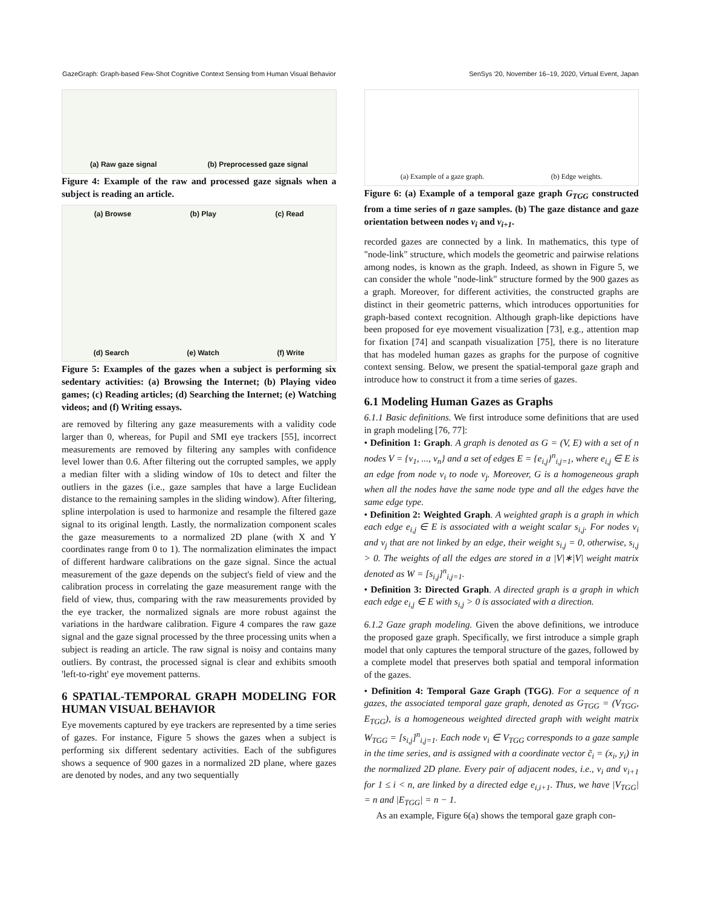GazeGraph: Graph-based Few-Shot Cognitive Context Sensing from Human Visual Behavior SenSys '20, November 16–19, 2020, Virtual Event, Japan
(a) Raw gaze signal (b) Preprocessed gaze signal
Figure 4: Example of the raw and processed gaze signals when a subject is reading an article.
(a) Browse (b) Play (c) Read (d) Search (e) Watch (f) Write
Figure 5: Examples of the gazes when a subject is performing six sedentary activities: (a) Browsing the Internet; (b) Playing video games; (c) Reading articles; (d) Searching the Internet; (e) Watching videos; and (f) Writing essays.
are removed by filtering any gaze measurements with a validity code larger than 0, whereas, for Pupil and SMI eye trackers [55], incorrect measurements are removed by filtering any samples with confidence level lower than 0.6. After filtering out the corrupted samples, we apply a median filter with a sliding window of 10s to detect and filter the outliers in the gazes (i.e., gaze samples that have a large Euclidean distance to the remaining samples in the sliding window). After filtering, spline interpolation is used to harmonize and resample the filtered gaze signal to its original length. Lastly, the normalization component scales the gaze measurements to a normalized 2D plane (with X and Y coordinates range from 0 to 1). The normalization eliminates the impact of different hardware calibrations on the gaze signal. Since the actual measurement of the gaze depends on the subject's field of view and the calibration process in correlating the gaze measurement range with the field of view, thus, comparing with the raw measurements provided by the eye tracker, the normalized signals are more robust against the variations in the hardware calibration. Figure 4 compares the raw gaze signal and the gaze signal processed by the three processing units when a subject is reading an article. The raw signal is noisy and contains many outliers. By contrast, the processed signal is clear and exhibits smooth 'left-to-right' eye movement patterns.
6 SPATIAL-TEMPORAL GRAPH MODELING FOR HUMAN VISUAL BEHAVIOR
Eye movements captured by eye trackers are represented by a time series of gazes. For instance, Figure 5 shows the gazes when a subject is performing six different sedentary activities. Each of the subfigures shows a sequence of 900 gazes in a normalized 2D plane, where gazes are denoted by nodes, and any two sequentially
(a) Example of a gaze graph. (b) Edge weights.
Figure 6: (a) Example of a temporal gaze graph G<sub>TGG</sub> constructed from a time series of n gaze samples. (b) The gaze distance and gaze orientation between nodes v<sub>i</sub> and v<sub>i+1</sub>.
recorded gazes are connected by a link. In mathematics, this type of "node-link" structure, which models the geometric and pairwise relations among nodes, is known as the graph. Indeed, as shown in Figure 5, we can consider the whole "node-link" structure formed by the 900 gazes as a graph. Moreover, for different activities, the constructed graphs are distinct in their geometric patterns, which introduces opportunities for graph-based context recognition. Although graph-like depictions have been proposed for eye movement visualization [73], e.g., attention map for fixation [74] and scanpath visualization [75], there is no literature that has modeled human gazes as graphs for the purpose of cognitive context sensing. Below, we present the spatial-temporal gaze graph and introduce how to construct it from a time series of gazes.
6.1 Modeling Human Gazes as Graphs
6.1.1 Basic definitions. We first introduce some definitions that are used in graph modeling [76, 77]:
• Definition 1: Graph. A graph is denoted as G = (V, E) with a set of n nodes V = {v<sub>1</sub>, ..., v<sub>n</sub>} and a set of edges E = {e<sub>i,j</sub>}<sup>n</sup><sub>i,j=1</sub>, where e<sub>i,j</sub> ∈ E is an edge from node v<sub>i</sub> to node v<sub>j</sub>. Moreover, G is a homogeneous graph when all the nodes have the same node type and all the edges have the same edge type.
• Definition 2: Weighted Graph. A weighted graph is a graph in which each edge e<sub>i,j</sub> ∈ E is associated with a weight scalar s<sub>i,j</sub>. For nodes v<sub>i</sub> and v<sub>j</sub> that are not linked by an edge, their weight s<sub>i,j</sub> = 0, otherwise, s<sub>i,j</sub> > 0. The weights of all the edges are stored in a |V|∗|V| weight matrix denoted as W = [s<sub>i,j</sub>]<sup>n</sup><sub>i,j=1</sub>.
• Definition 3: Directed Graph. A directed graph is a graph in which each edge e<sub>i,j</sub> ∈ E with s<sub>i,j</sub> > 0 is associated with a direction.
6.1.2 Gaze graph modeling. Given the above definitions, we introduce the proposed gaze graph. Specifically, we first introduce a simple graph model that only captures the temporal structure of the gazes, followed by a complete model that preserves both spatial and temporal information of the gazes.
• Definition 4: Temporal Gaze Graph (TGG). For a sequence of n gazes, the associated temporal gaze graph, denoted as G<sub>TGG</sub> = (V<sub>TGG</sub>, E<sub>TGG</sub>), is a homogeneous weighted directed graph with weight matrix W<sub>TGG</sub> = [s<sub>i,j</sub>]<sup>n</sup><sub>i,j=1</sub>. Each node v<sub>i</sub> ∈ V<sub>TGG</sub> corresponds to a gaze sample in the time series, and is assigned with a coordinate vector c̃<sub>i</sub> = (x<sub>i</sub>, y<sub>i</sub>) in the normalized 2D plane. Every pair of adjacent nodes, i.e., v<sub>i</sub> and v<sub>i+1</sub> for 1 ≤ i < n, are linked by a directed edge e<sub>i,i+1</sub>. Thus, we have |V<sub>TGG</sub>| = n and |E<sub>TGG</sub>| = n − 1.
As an example, Figure 6(a) shows the temporal gaze graph con-